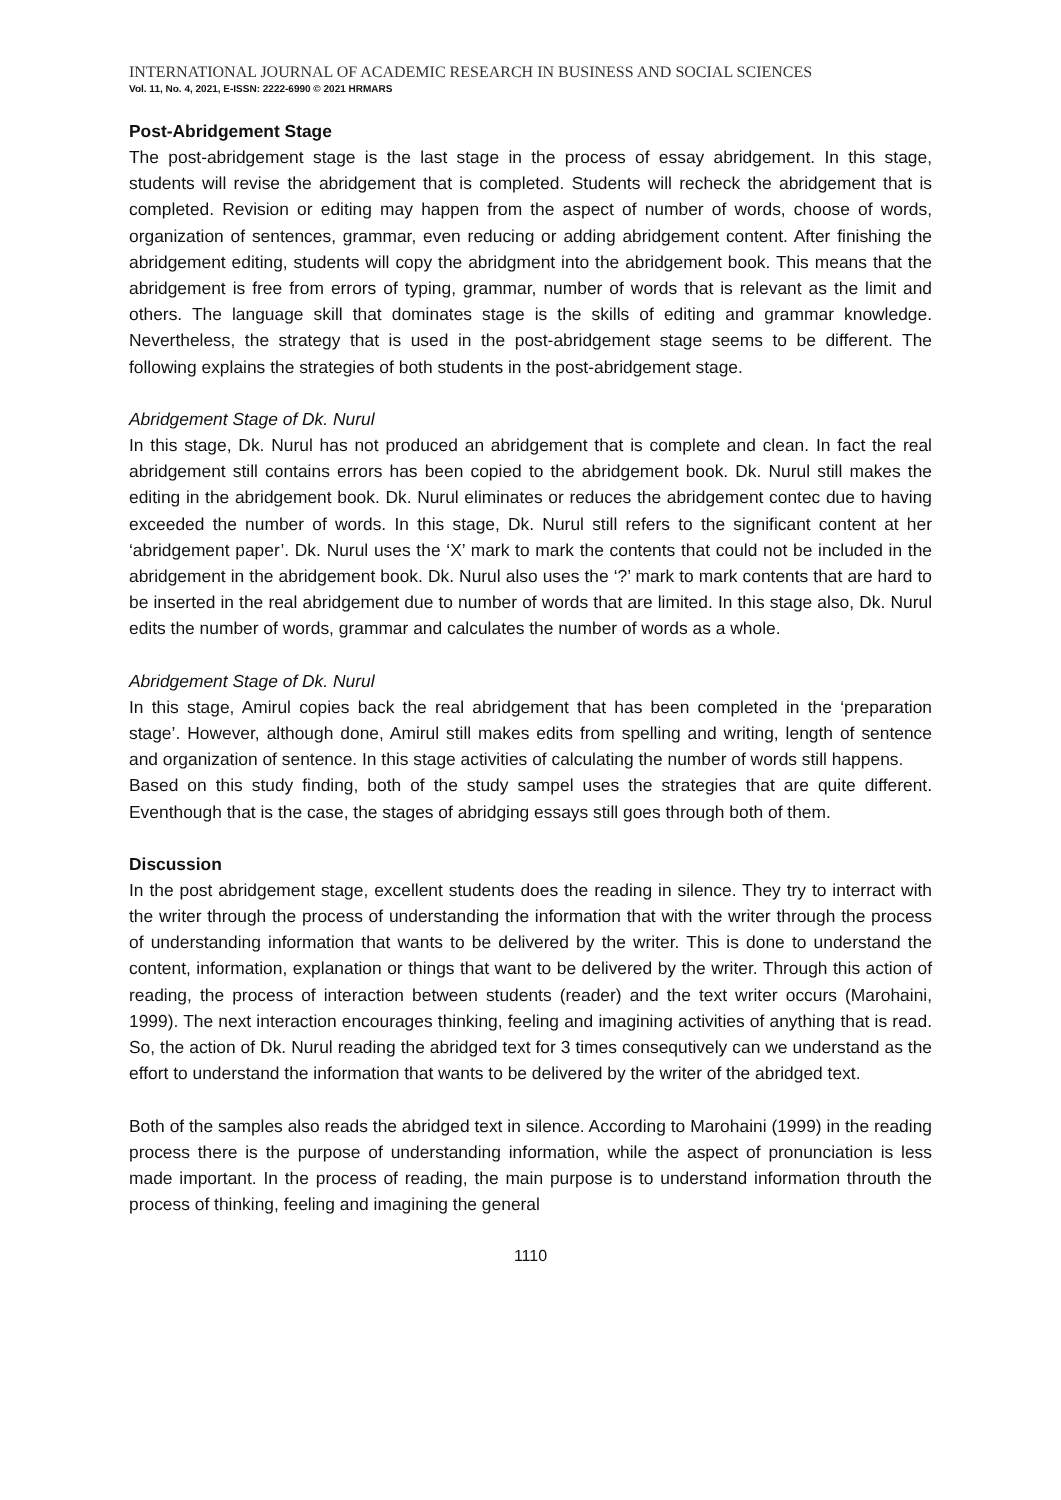INTERNATIONAL JOURNAL OF ACADEMIC RESEARCH IN BUSINESS AND SOCIAL SCIENCES
Vol. 11, No. 4, 2021, E-ISSN: 2222-6990 © 2021 HRMARS
Post-Abridgement Stage
The post-abridgement stage is the last stage in the process of essay abridgement. In this stage, students will revise the abridgement that is completed. Students will recheck the abridgement that is completed. Revision or editing may happen from the aspect of number of words, choose of words, organization of sentences, grammar, even reducing or adding abridgement content. After finishing the abridgement editing, students will copy the abridgment into the abridgement book. This means that the abridgement is free from errors of typing, grammar, number of words that is relevant as the limit and others. The language skill that dominates stage is the skills of editing and grammar knowledge. Nevertheless, the strategy that is used in the post-abridgement stage seems to be different. The following explains the strategies of both students in the post-abridgement stage.
Abridgement Stage of Dk. Nurul
In this stage, Dk. Nurul has not produced an abridgement that is complete and clean. In fact the real abridgement still contains errors has been copied to the abridgement book. Dk. Nurul still makes the editing in the abridgement book. Dk. Nurul eliminates or reduces the abridgement contec due to having exceeded the number of words. In this stage, Dk. Nurul still refers to the significant content at her ‘abridgement paper’. Dk. Nurul uses the ‘X’ mark to mark the contents that could not be included in the abridgement in the abridgement book. Dk. Nurul also uses the ‘?’ mark to mark contents that are hard to be inserted in the real abridgement due to number of words that are limited. In this stage also, Dk. Nurul edits the number of words, grammar and calculates the number of words as a whole.
Abridgement Stage of Dk. Nurul
In this stage, Amirul copies back the real abridgement that has been completed in the ‘preparation stage’. However, although done, Amirul still makes edits from spelling and writing, length of sentence and organization of sentence. In this stage activities of calculating the number of words still happens.
Based on this study finding, both of the study sampel uses the strategies that are quite different. Eventhough that is the case, the stages of abridging essays still goes through both of them.
Discussion
In the post abridgement stage, excellent students does the reading in silence. They try to interract with the writer through the process of understanding the information that with the writer through the process of understanding information that wants to be delivered by the writer. This is done to understand the content, information, explanation or things that want to be delivered by the writer. Through this action of reading, the process of interaction between students (reader) and the text writer occurs (Marohaini, 1999). The next interaction encourages thinking, feeling and imagining activities of anything that is read. So, the action of Dk. Nurul reading the abridged text for 3 times consequtively can we understand as the effort to understand the information that wants to be delivered by the writer of the abridged text.
Both of the samples also reads the abridged text in silence. According to Marohaini (1999) in the reading process there is the purpose of understanding information, while the aspect of pronunciation is less made important. In the process of reading, the main purpose is to understand information throuth the process of thinking, feeling and imagining the general
1110